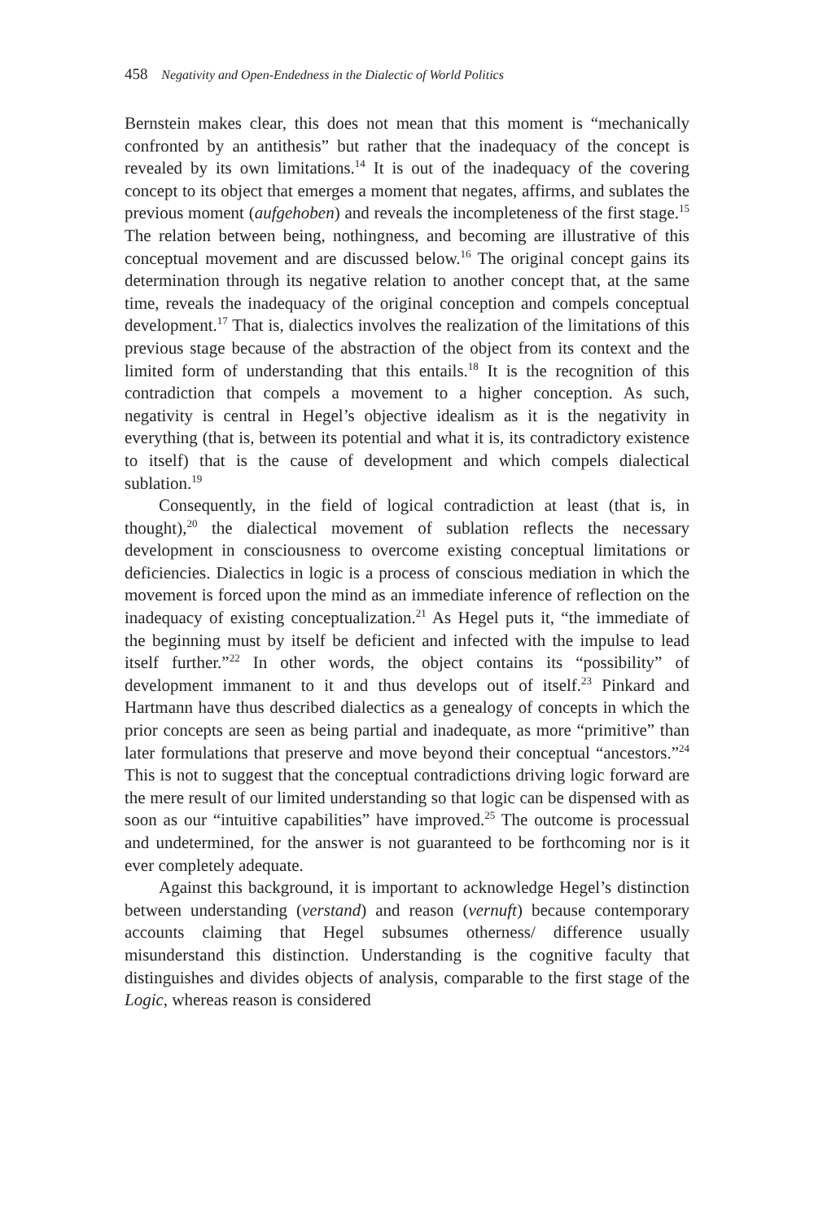458 Negativity and Open-Endedness in the Dialectic of World Politics
Bernstein makes clear, this does not mean that this moment is “mechanically confronted by an antithesis” but rather that the inadequacy of the concept is revealed by its own limitations.<sup>14</sup> It is out of the inadequacy of the covering concept to its object that emerges a moment that negates, affirms, and sublates the previous moment (aufgehoben) and reveals the incompleteness of the first stage.<sup>15</sup> The relation between being, nothingness, and becoming are illustrative of this conceptual movement and are discussed below.<sup>16</sup> The original concept gains its determination through its negative relation to another concept that, at the same time, reveals the inadequacy of the original conception and compels conceptual development.<sup>17</sup> That is, dialectics involves the realization of the limitations of this previous stage because of the abstraction of the object from its context and the limited form of understanding that this entails.<sup>18</sup> It is the recognition of this contradiction that compels a movement to a higher conception. As such, negativity is central in Hegel’s objective idealism as it is the negativity in everything (that is, between its potential and what it is, its contradictory existence to itself) that is the cause of development and which compels dialectical sublation.<sup>19</sup>
Consequently, in the field of logical contradiction at least (that is, in thought),<sup>20</sup> the dialectical movement of sublation reflects the necessary development in consciousness to overcome existing conceptual limitations or deficiencies. Dialectics in logic is a process of conscious mediation in which the movement is forced upon the mind as an immediate inference of reflection on the inadequacy of existing conceptualization.<sup>21</sup> As Hegel puts it, “the immediate of the beginning must by itself be deficient and infected with the impulse to lead itself further.”<sup>22</sup> In other words, the object contains its “possibility” of development immanent to it and thus develops out of itself.<sup>23</sup> Pinkard and Hartmann have thus described dialectics as a genealogy of concepts in which the prior concepts are seen as being partial and inadequate, as more “primitive” than later formulations that preserve and move beyond their conceptual “ancestors.”<sup>24</sup> This is not to suggest that the conceptual contradictions driving logic forward are the mere result of our limited understanding so that logic can be dispensed with as soon as our “intuitive capabilities” have improved.<sup>25</sup> The outcome is processual and undetermined, for the answer is not guaranteed to be forthcoming nor is it ever completely adequate.
Against this background, it is important to acknowledge Hegel’s distinction between understanding (verstand) and reason (vernuft) because contemporary accounts claiming that Hegel subsumes otherness/ difference usually misunderstand this distinction. Understanding is the cognitive faculty that distinguishes and divides objects of analysis, comparable to the first stage of the Logic, whereas reason is considered